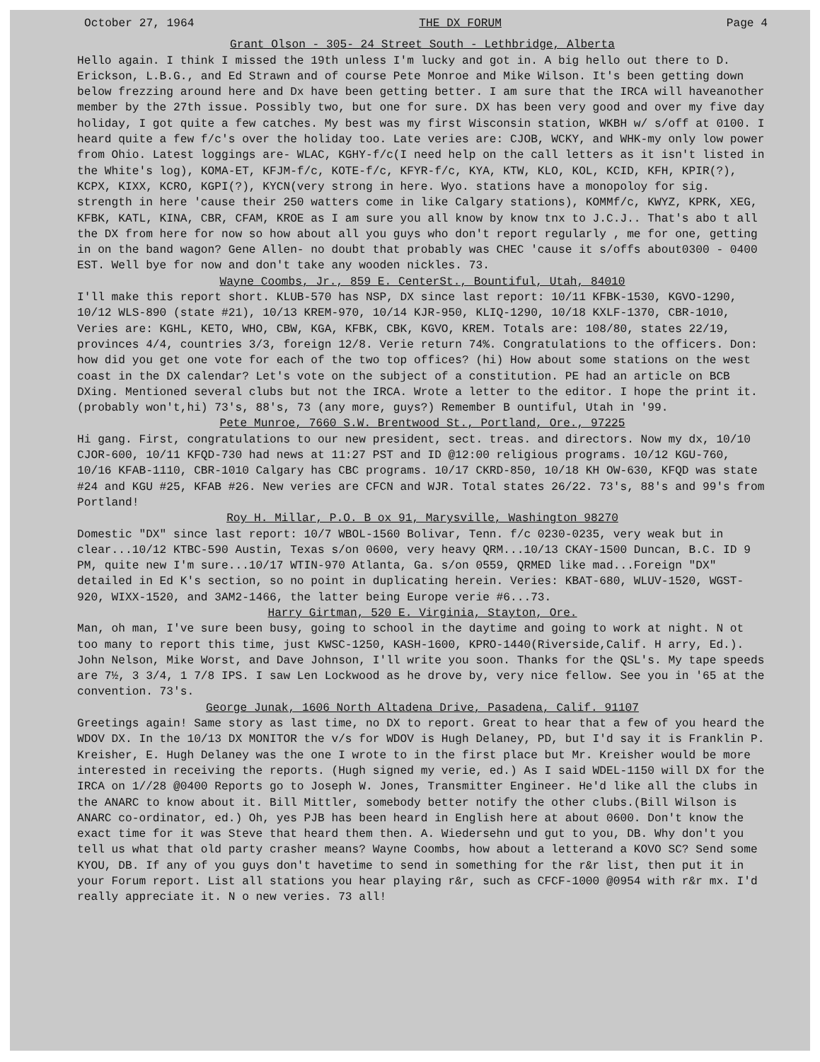October 27, 1964 THE DX FORUM Page 4
Grant Olson - 305- 24 Street South - Lethbridge, Alberta
Hello again. I think I missed the 19th unless I'm lucky and got in. A big hello out there to D. Erickson, L.B.G., and Ed Strawn and of course Pete Monroe and Mike Wilson. It's been getting down below frezzing around here and Dx have been getting better. I am sure that the IRCA will haveanother member by the 27th issue. Possibly two, but one for sure. DX has been very good and over my five day holiday, I got quite a few catches. My best was my first Wisconsin station, WKBH w/ s/off at 0100. I heard quite a few f/c's over the holiday too. Late veries are: CJOB, WCKY, and WHK-my only low power from Ohio. Latest loggings are- WLAC, KGHY-f/c(I need help on the call letters as it isn't listed in the White's log), KOMA-ET, KFJM-f/c, KOTE-f/c, KFYR-f/c, KYA, KTW, KLO, KOL, KCID, KFH, KPIR(?), KCPX, KIXX, KCRO, KGPI(?), KYCN(very strong in here. Wyo. stations have a monopoloy for sig. strength in here 'cause their 250 watters come in like Calgary stations), KOMMf/c, KWYZ, KPRK, XEG, KFBK, KATL, KINA, CBR, CFAM, KROE as I am sure you all know by know tnx to J.C.J.. That's abo t all the DX from here for now so how about all you guys who don't report regularly , me for one, getting in on the band wagon? Gene Allen- no doubt that probably was CHEC 'cause it s/offs about0300 - 0400 EST. Well bye for now and don't take any wooden nickles. 73.
Wayne Coombs, Jr., 859 E. CenterSt., Bountiful, Utah, 84010
I'll make this report short. KLUB-570 has NSP, DX since last report: 10/11 KFBK-1530, KGVO-1290, 10/12 WLS-890 (state #21), 10/13 KREM-970, 10/14 KJR-950, KLIQ-1290, 10/18 KXLF-1370, CBR-1010, Veries are: KGHL, KETO, WHO, CBW, KGA, KFBK, CBK, KGVO, KREM. Totals are: 108/80, states 22/19, provinces 4/4, countries 3/3, foreign 12/8. Verie return 74%. Congratulations to the officers. Don: how did you get one vote for each of the two top offices? (hi) How about some stations on the west coast in the DX calendar? Let's vote on the subject of a constitution. PE had an article on BCB DXing. Mentioned several clubs but not the IRCA. Wrote a letter to the editor. I hope the print it. (probably won't,hi) 73's, 88's, 73 (any more, guys?) Remember B ountiful, Utah in '99.
Pete Munroe, 7660 S.W. Brentwood St., Portland, Ore., 97225
Hi gang. First, congratulations to our new president, sect. treas. and directors. Now my dx, 10/10 CJOR-600, 10/11 KFQD-730 had news at 11:27 PST and ID @12:00 religious programs. 10/12 KGU-760, 10/16 KFAB-1110, CBR-1010 Calgary has CBC programs. 10/17 CKRD-850, 10/18 KH OW-630, KFQD was state #24 and KGU #25, KFAB #26. New veries are CFCN and WJR. Total states 26/22. 73's, 88's and 99's from Portland!
Roy H. Millar, P.O. B ox 91, Marysville, Washington 98270
Domestic "DX" since last report: 10/7 WBOL-1560 Bolivar, Tenn. f/c 0230-0235, very weak but in clear...10/12 KTBC-590 Austin, Texas s/on 0600, very heavy QRM...10/13 CKAY-1500 Duncan, B.C. ID 9 PM, quite new I'm sure...10/17 WTIN-970 Atlanta, Ga. s/on 0559, QRMED like mad...Foreign "DX" detailed in Ed K's section, so no point in duplicating herein. Veries: KBAT-680, WLUV-1520, WGST-920, WIXX-1520, and 3AM2-1466, the latter being Europe verie #6...73.
Harry Girtman, 520 E. Virginia, Stayton, Ore.
Man, oh man, I've sure been busy, going to school in the daytime and going to work at night. N ot too many to report this time, just KWSC-1250, KASH-1600, KPRO-1440(Riverside,Calif. H arry, Ed.). John Nelson, Mike Worst, and Dave Johnson, I'll write you soon. Thanks for the QSL's. My tape speeds are 7½, 3 3/4, 1 7/8 IPS. I saw Len Lockwood as he drove by, very nice fellow. See you in '65 at the convention. 73's.
George Junak, 1606 North Altadena Drive, Pasadena, Calif. 91107
Greetings again! Same story as last time, no DX to report. Great to hear that a few of you heard the WDOV DX. In the 10/13 DX MONITOR the v/s for WDOV is Hugh Delaney, PD, but I'd say it is Franklin P. Kreisher, E. Hugh Delaney was the one I wrote to in the first place but Mr. Kreisher would be more interested in receiving the reports. (Hugh signed my verie, ed.) As I said WDEL-1150 will DX for the IRCA on 1//28 @0400 Reports go to Joseph W. Jones, Transmitter Engineer. He'd like all the clubs in the ANARC to know about it. Bill Mittler, somebody better notify the other clubs.(Bill Wilson is ANARC co-ordinator, ed.) Oh, yes PJB has been heard in English here at about 0600. Don't know the exact time for it was Steve that heard them then. A. Wiedersehn und gut to you, DB. Why don't you tell us what that old party crasher means? Wayne Coombs, how about a letterand a KOVO SC? Send some KYOU, DB. If any of you guys don't havetime to send in something for the r&r list, then put it in your Forum report. List all stations you hear playing r&r, such as CFCF-1000 @0954 with r&r mx. I'd really appreciate it. N o new veries. 73 all!